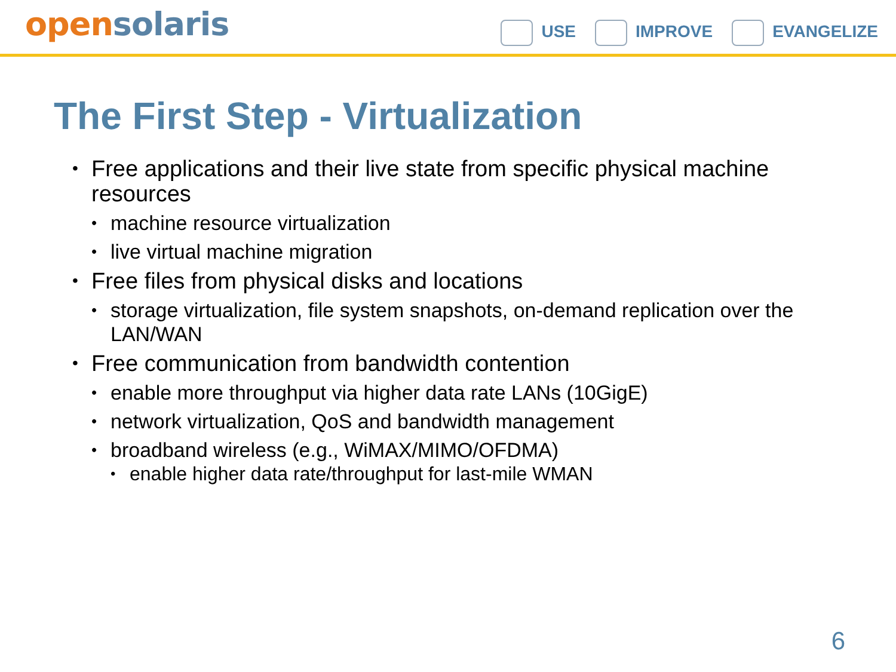open solaris
USE IMPROVE EVANGELIZE
The First Step - Virtualization
Free applications and their live state from specific physical machine resources
machine resource virtualization
live virtual machine migration
Free files from physical disks and locations
storage virtualization, file system snapshots, on-demand replication over the LAN/WAN
Free communication from bandwidth contention
enable more throughput via higher data rate LANs (10GigE)
network virtualization, QoS and bandwidth management
broadband wireless (e.g., WiMAX/MIMO/OFDMA)
enable higher data rate/throughput for last-mile WMAN
6